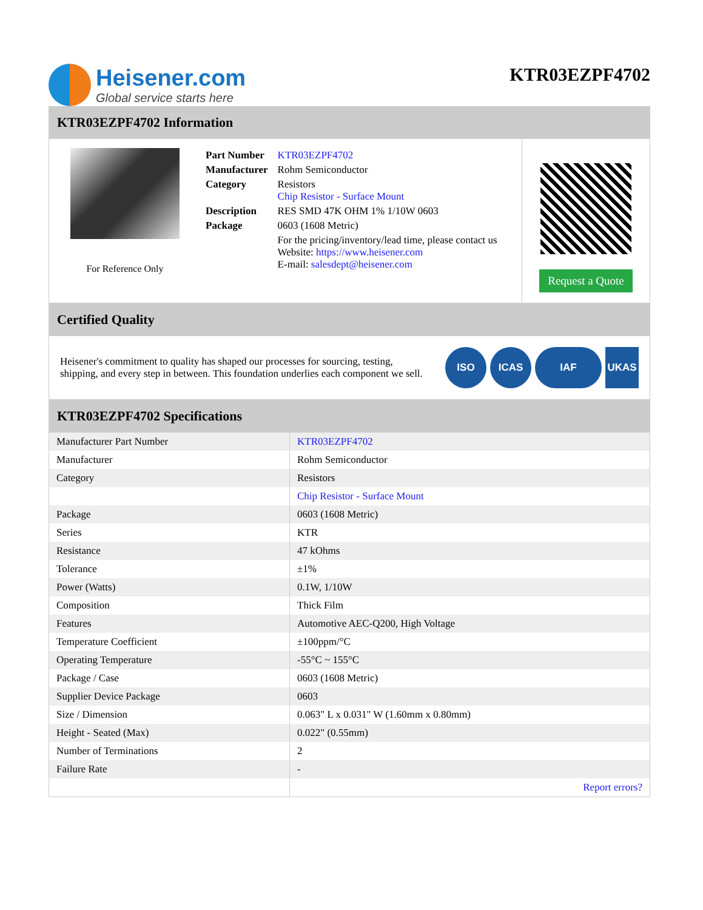Heisener.com
Global service starts here
KTR03EZPF4702
KTR03EZPF4702 Information
For Reference Only
| Part Number | KTR03EZPF4702 |
| Manufacturer | Rohm Semiconductor |
| Category | Resistors Chip Resistor - Surface Mount |
| Description | RES SMD 47K OHM 1% 1/10W 0603 |
| Package | 0603 (1608 Metric) |
| | For the pricing/inventory/lead time, please contact us Website: https://www.heisener.com E-mail: salesdept@heisener.com |
Request a Quote
Certified Quality
Heisener's commitment to quality has shaped our processes for sourcing, testing, shipping, and every step in between. This foundation underlies each component we sell.
ISO ICAS IAF UKAS
KTR03EZPF4702 Specifications
| Manufacturer Part Number | KTR03EZPF4702 |
| Manufacturer | Rohm Semiconductor |
| Category | Resistors |
| | Chip Resistor - Surface Mount |
| Package | 0603 (1608 Metric) |
| Series | KTR |
| Resistance | 47 kOhms |
| Tolerance | ±1% |
| Power (Watts) | 0.1W, 1/10W |
| Composition | Thick Film |
| Features | Automotive AEC-Q200, High Voltage |
| Temperature Coefficient | ±100ppm/°C |
| Operating Temperature | -55°C ~ 155°C |
| Package / Case | 0603 (1608 Metric) |
| Supplier Device Package | 0603 |
| Size / Dimension | 0.063" L x 0.031" W (1.60mm x 0.80mm) |
| Height - Seated (Max) | 0.022" (0.55mm) |
| Number of Terminations | 2 |
| Failure Rate | - |
| | Report errors? |